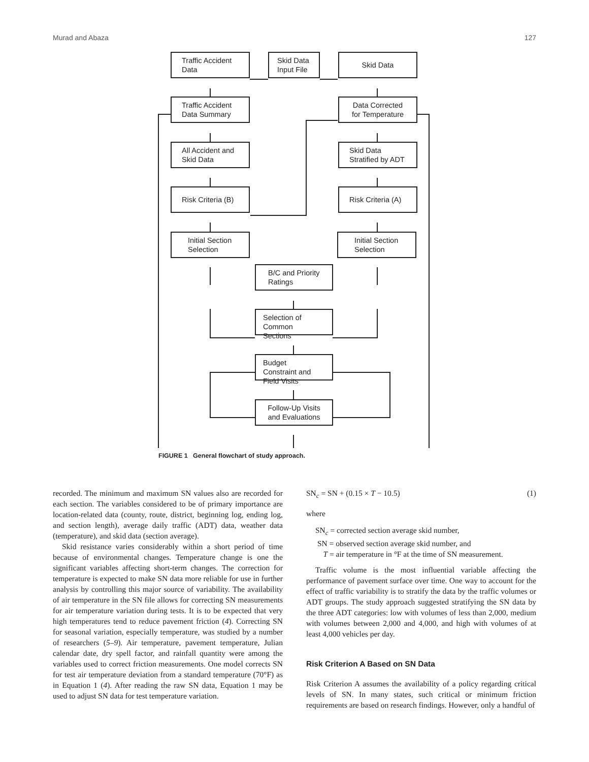Murad and Abaza 127
Traffic Accident Data
Skid Data Input File
Skid Data
Traffic Accident Data Summary
Data Corrected for Temperature
All Accident and Skid Data
Skid Data Stratified by ADT
Risk Criteria (B) Risk Criteria (A)
Initial Section Selection
Initial Section Selection
B/C and Priority Ratings
Selection of Common Sections
Budget Constraint and Field Visits
Follow-Up Visits and Evaluations
FIGURE 1 General flowchart of study approach.
recorded. The minimum and maximum SN values also are recorded for each section. The variables considered to be of primary importance are location-related data (county, route, district, beginning log, ending log, and section length), average daily traffic (ADT) data, weather data (temperature), and skid data (section average).
Skid resistance varies considerably within a short period of time because of environmental changes. Temperature change is one the significant variables affecting short-term changes. The correction for temperature is expected to make SN data more reliable for use in further analysis by controlling this major source of variability. The availability of air temperature in the SN file allows for correcting SN measurements for air temperature variation during tests. It is to be expected that very high temperatures tend to reduce pavement friction (4). Correcting SN for seasonal variation, especially temperature, was studied by a number of researchers (5–9). Air temperature, pavement temperature, Julian calendar date, dry spell factor, and rainfall quantity were among the variables used to correct friction measurements. One model corrects SN for test air temperature deviation from a standard temperature (70°F) as in Equation 1 (4). After reading the raw SN data, Equation 1 may be used to adjust SN data for test temperature variation.
SN<sub>c</sub> = SN + (0.15 × T − 10.5) (1)
where
SN<sub>c</sub> = corrected section average skid number,
SN = observed section average skid number, and
T = air temperature in °F at the time of SN measurement.
Traffic volume is the most influential variable affecting the performance of pavement surface over time. One way to account for the effect of traffic variability is to stratify the data by the traffic volumes or ADT groups. The study approach suggested stratifying the SN data by the three ADT categories: low with volumes of less than 2,000, medium with volumes between 2,000 and 4,000, and high with volumes of at least 4,000 vehicles per day.
Risk Criterion A Based on SN Data
Risk Criterion A assumes the availability of a policy regarding critical levels of SN. In many states, such critical or minimum friction requirements are based on research findings. However, only a handful of